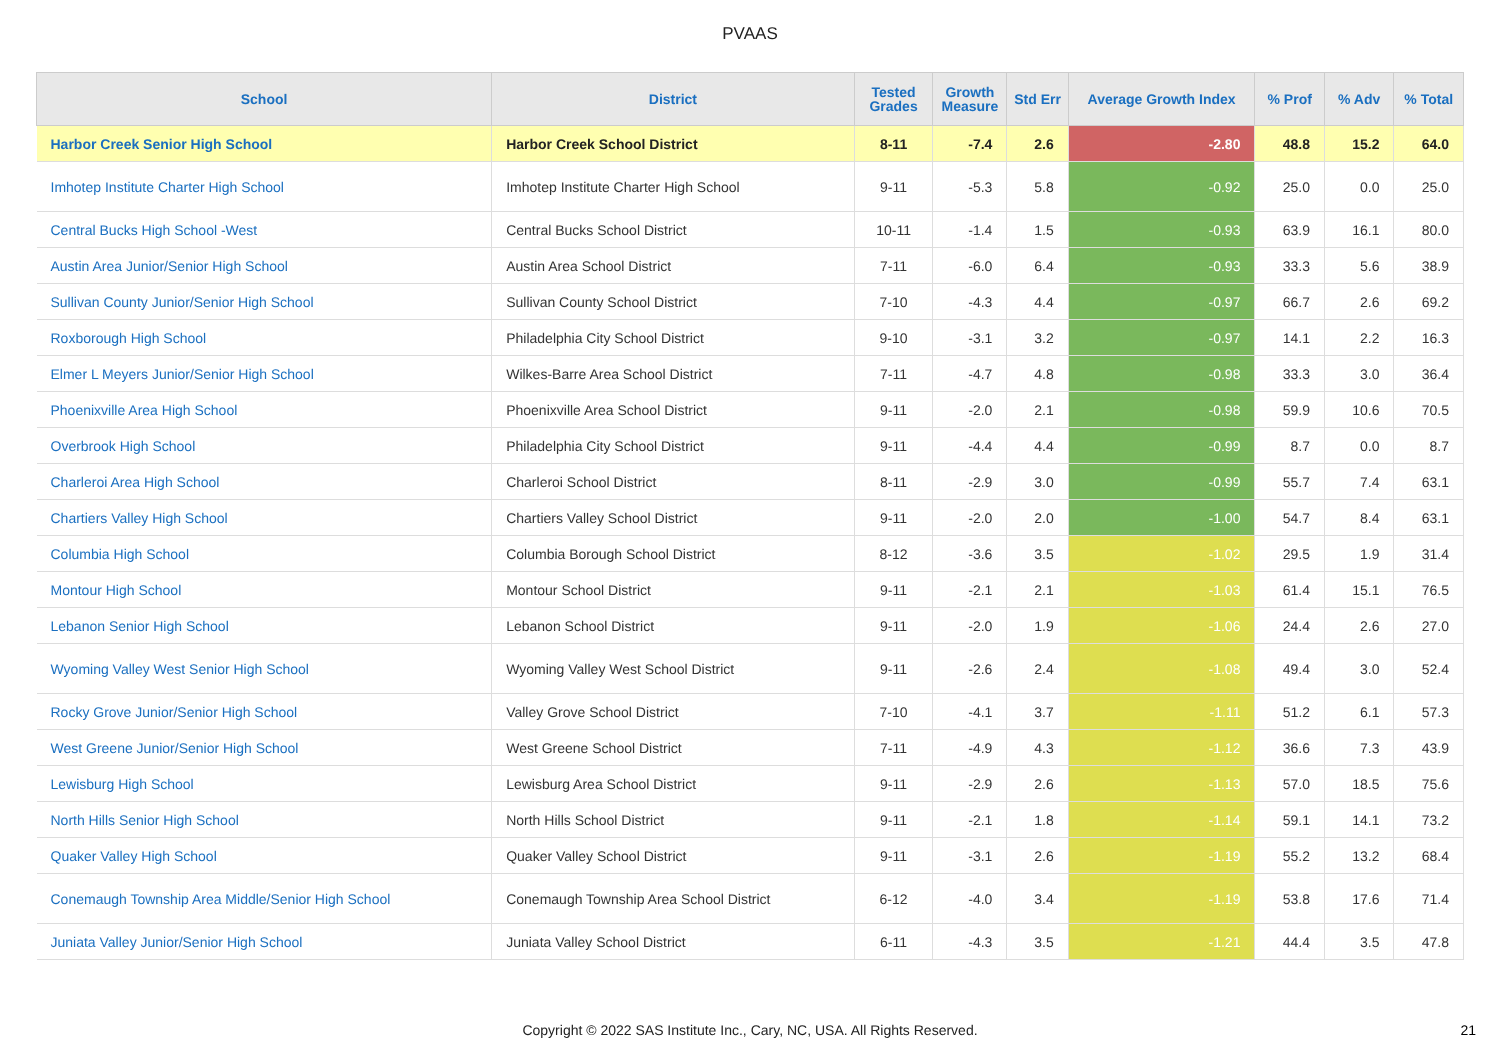PVAAS
| School | District | Tested Grades | Growth Measure | Std Err | Average Growth Index | % Prof | % Adv | % Total |
| --- | --- | --- | --- | --- | --- | --- | --- | --- |
| Harbor Creek Senior High School | Harbor Creek School District | 8-11 | -7.4 | 2.6 | -2.80 | 48.8 | 15.2 | 64.0 |
| Imhotep Institute Charter High School | Imhotep Institute Charter High School | 9-11 | -5.3 | 5.8 | -0.92 | 25.0 | 0.0 | 25.0 |
| Central Bucks High School -West | Central Bucks School District | 10-11 | -1.4 | 1.5 | -0.93 | 63.9 | 16.1 | 80.0 |
| Austin Area Junior/Senior High School | Austin Area School District | 7-11 | -6.0 | 6.4 | -0.93 | 33.3 | 5.6 | 38.9 |
| Sullivan County Junior/Senior High School | Sullivan County School District | 7-10 | -4.3 | 4.4 | -0.97 | 66.7 | 2.6 | 69.2 |
| Roxborough High School | Philadelphia City School District | 9-10 | -3.1 | 3.2 | -0.97 | 14.1 | 2.2 | 16.3 |
| Elmer L Meyers Junior/Senior High School | Wilkes-Barre Area School District | 7-11 | -4.7 | 4.8 | -0.98 | 33.3 | 3.0 | 36.4 |
| Phoenixville Area High School | Phoenixville Area School District | 9-11 | -2.0 | 2.1 | -0.98 | 59.9 | 10.6 | 70.5 |
| Overbrook High School | Philadelphia City School District | 9-11 | -4.4 | 4.4 | -0.99 | 8.7 | 0.0 | 8.7 |
| Charleroi Area High School | Charleroi School District | 8-11 | -2.9 | 3.0 | -0.99 | 55.7 | 7.4 | 63.1 |
| Chartiers Valley High School | Chartiers Valley School District | 9-11 | -2.0 | 2.0 | -1.00 | 54.7 | 8.4 | 63.1 |
| Columbia High School | Columbia Borough School District | 8-12 | -3.6 | 3.5 | -1.02 | 29.5 | 1.9 | 31.4 |
| Montour High School | Montour School District | 9-11 | -2.1 | 2.1 | -1.03 | 61.4 | 15.1 | 76.5 |
| Lebanon Senior High School | Lebanon School District | 9-11 | -2.0 | 1.9 | -1.06 | 24.4 | 2.6 | 27.0 |
| Wyoming Valley West Senior High School | Wyoming Valley West School District | 9-11 | -2.6 | 2.4 | -1.08 | 49.4 | 3.0 | 52.4 |
| Rocky Grove Junior/Senior High School | Valley Grove School District | 7-10 | -4.1 | 3.7 | -1.11 | 51.2 | 6.1 | 57.3 |
| West Greene Junior/Senior High School | West Greene School District | 7-11 | -4.9 | 4.3 | -1.12 | 36.6 | 7.3 | 43.9 |
| Lewisburg High School | Lewisburg Area School District | 9-11 | -2.9 | 2.6 | -1.13 | 57.0 | 18.5 | 75.6 |
| North Hills Senior High School | North Hills School District | 9-11 | -2.1 | 1.8 | -1.14 | 59.1 | 14.1 | 73.2 |
| Quaker Valley High School | Quaker Valley School District | 9-11 | -3.1 | 2.6 | -1.19 | 55.2 | 13.2 | 68.4 |
| Conemaugh Township Area Middle/Senior High School | Conemaugh Township Area School District | 6-12 | -4.0 | 3.4 | -1.19 | 53.8 | 17.6 | 71.4 |
| Juniata Valley Junior/Senior High School | Juniata Valley School District | 6-11 | -4.3 | 3.5 | -1.21 | 44.4 | 3.5 | 47.8 |
Copyright © 2022 SAS Institute Inc., Cary, NC, USA. All Rights Reserved.
21